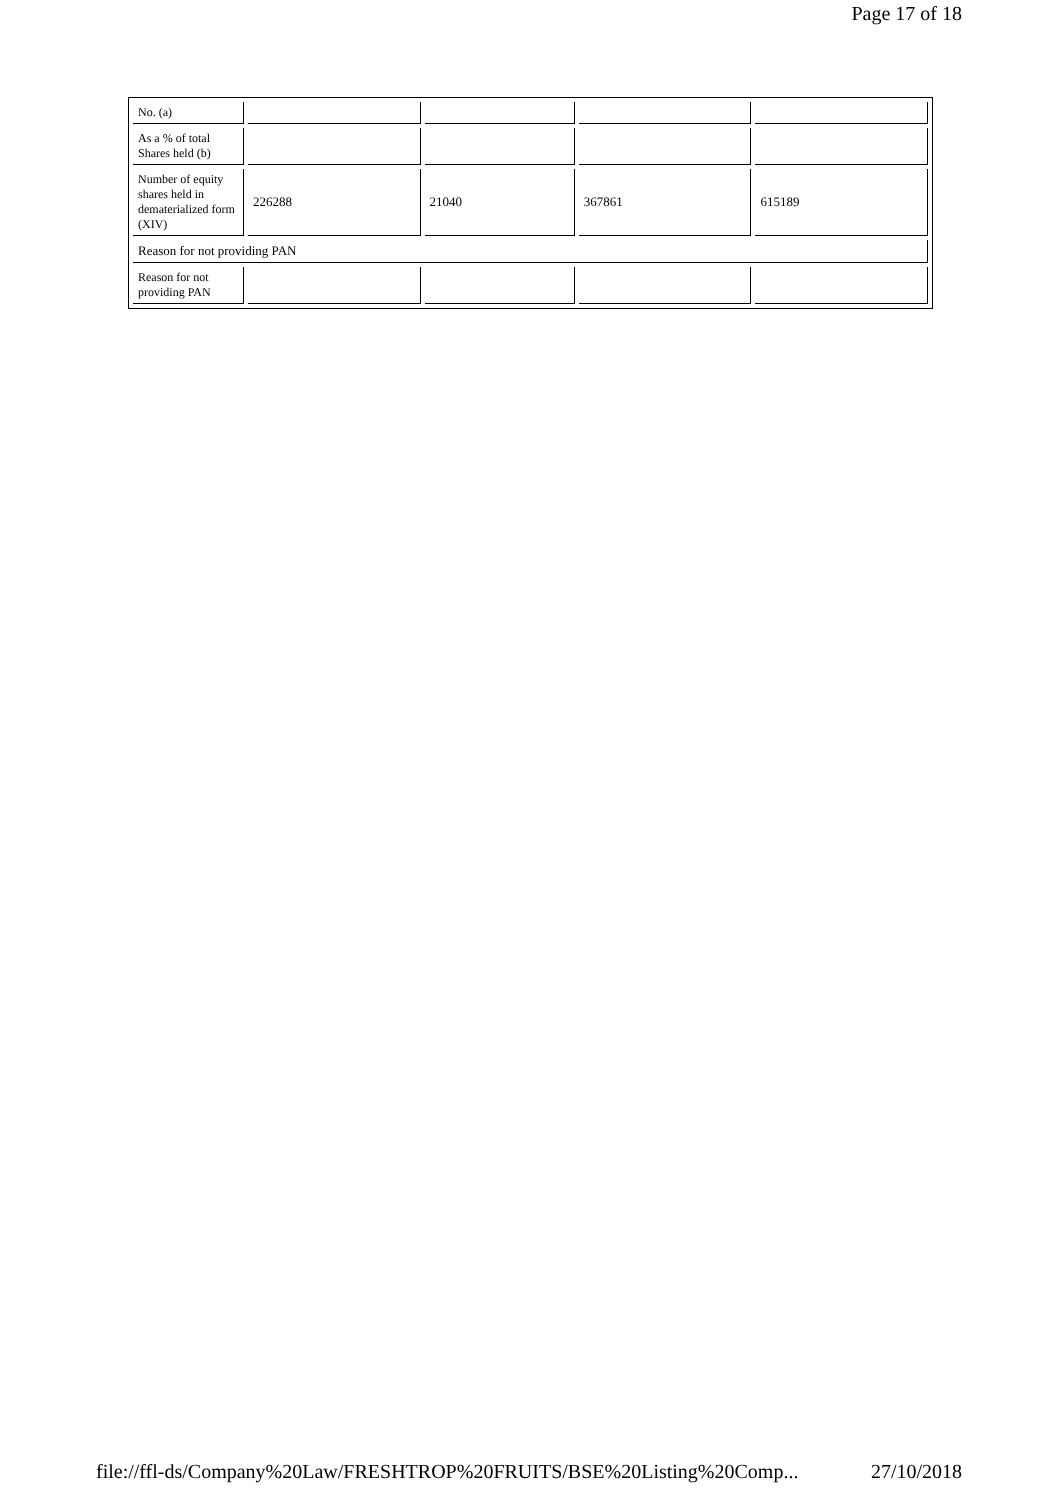Page 17 of 18
| No. (a) | | | | |
| As a % of total Shares held (b) | | | | |
| Number of equity shares held in dematerialized form (XIV) | 226288 | 21040 | 367861 | 615189 |
| Reason for not providing PAN | | | | |
| Reason for not providing PAN | | | | |
file://ffl-ds/Company%20Law/FRESHTROP%20FRUITS/BSE%20Listing%20Comp... 27/10/2018